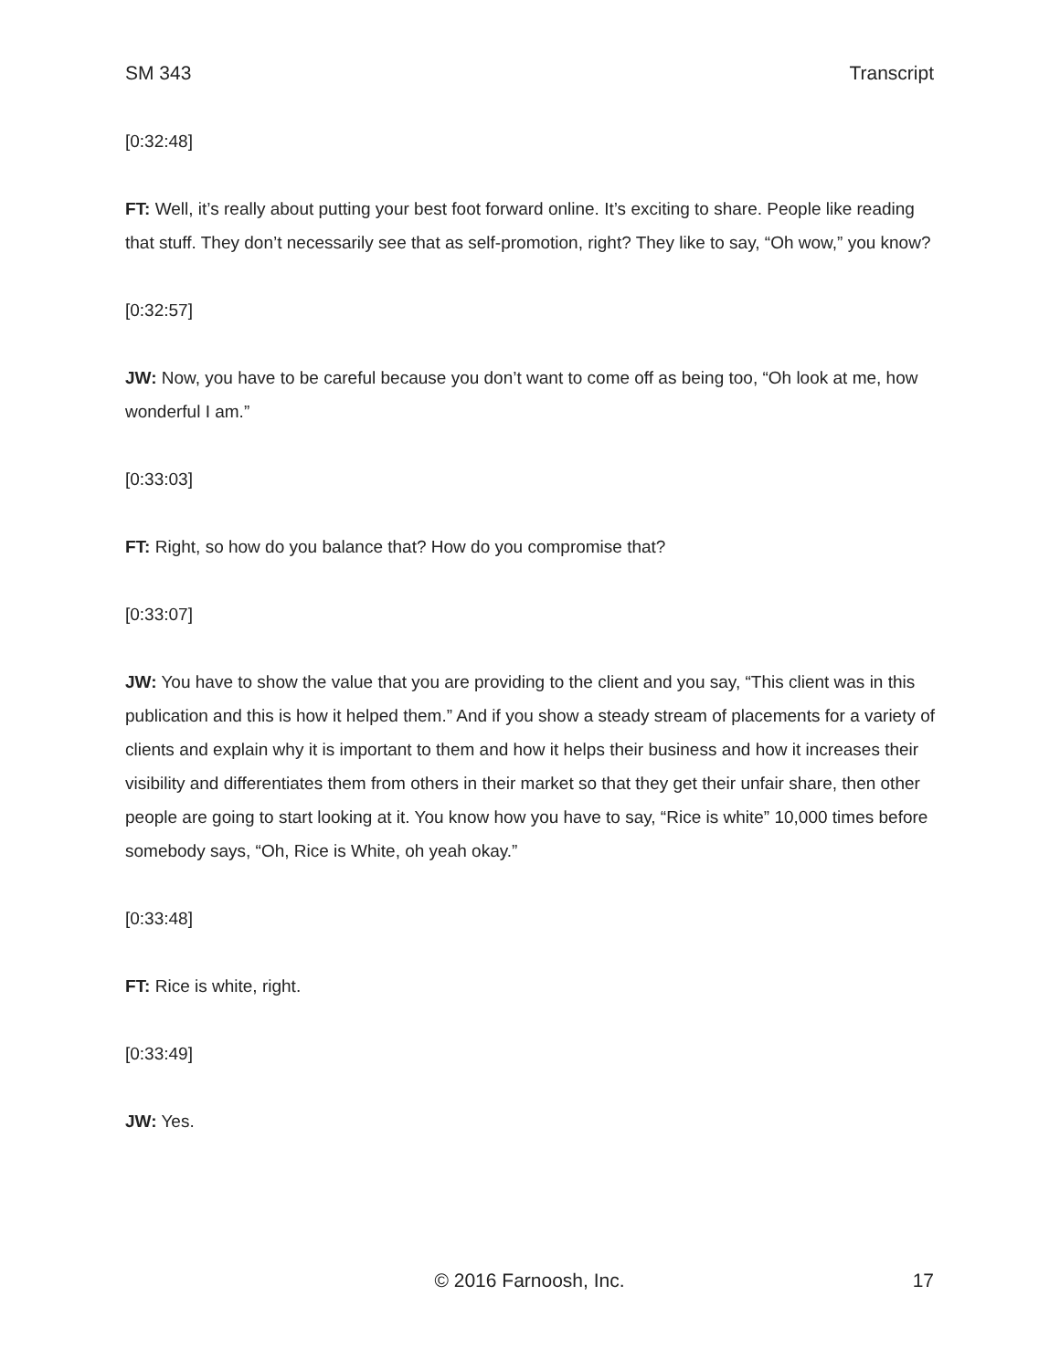SM 343 Transcript
[0:32:48]
FT: Well, it’s really about putting your best foot forward online. It’s exciting to share. People like reading that stuff. They don’t necessarily see that as self-promotion, right? They like to say, “Oh wow,” you know?
[0:32:57]
JW: Now, you have to be careful because you don’t want to come off as being too, “Oh look at me, how wonderful I am.”
[0:33:03]
FT: Right, so how do you balance that? How do you compromise that?
[0:33:07]
JW: You have to show the value that you are providing to the client and you say, “This client was in this publication and this is how it helped them.” And if you show a steady stream of placements for a variety of clients and explain why it is important to them and how it helps their business and how it increases their visibility and differentiates them from others in their market so that they get their unfair share, then other people are going to start looking at it. You know how you have to say, “Rice is white” 10,000 times before somebody says, “Oh, Rice is White, oh yeah okay.”
[0:33:48]
FT: Rice is white, right.
[0:33:49]
JW: Yes.
© 2016 Farnoosh, Inc.
17